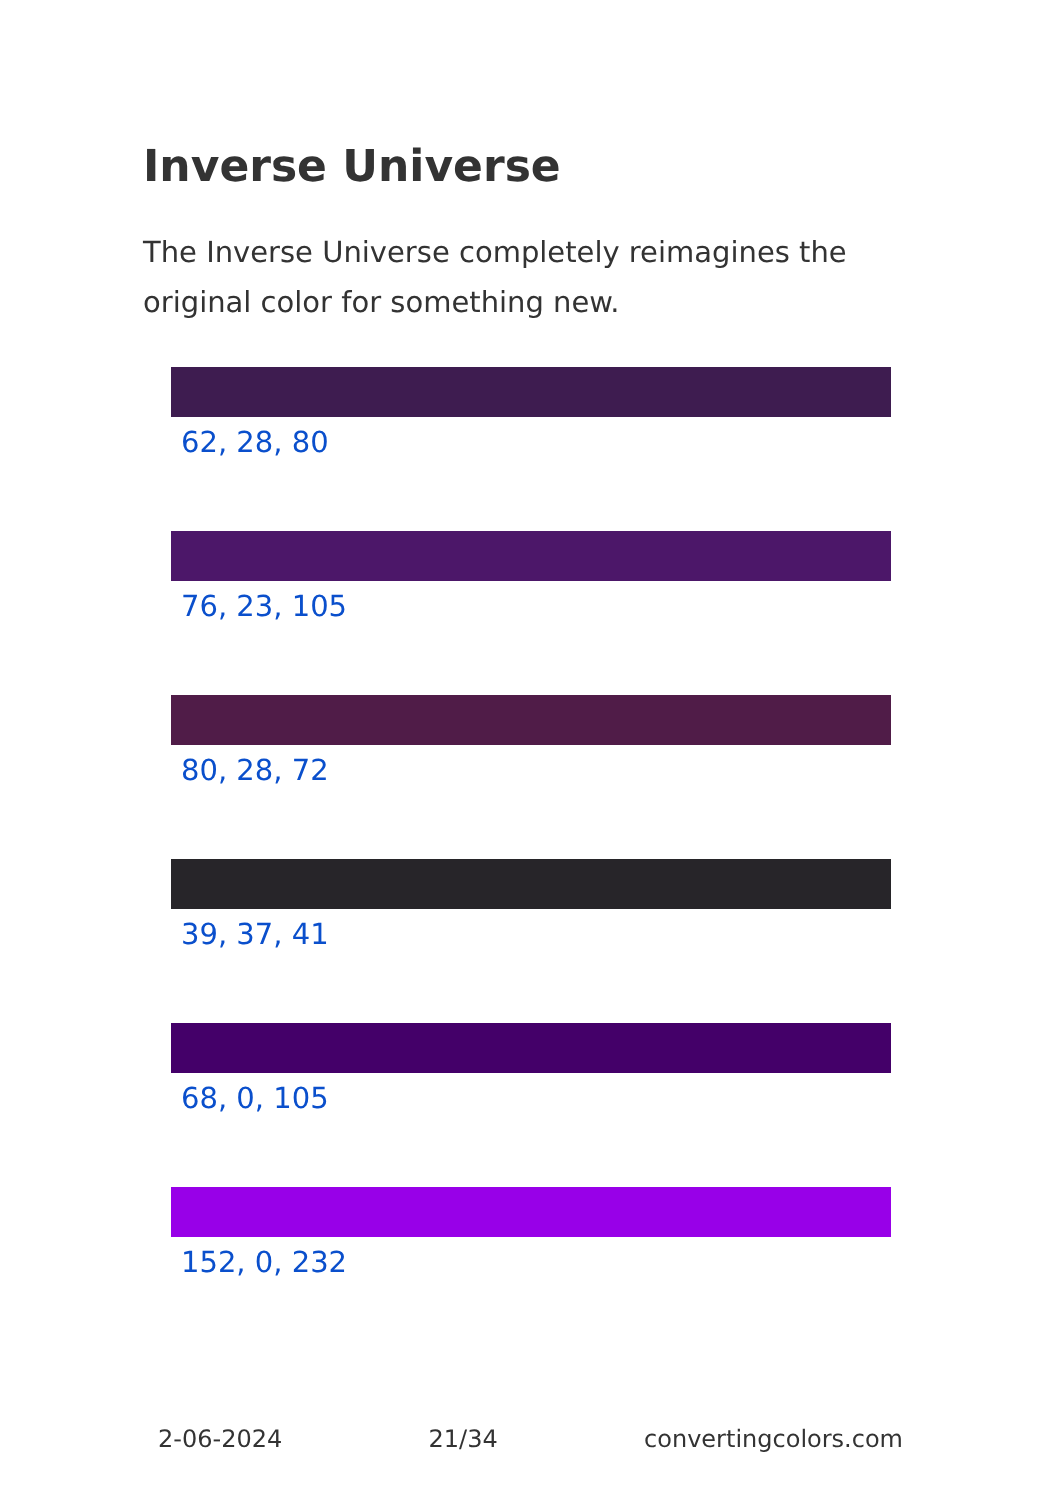Inverse Universe
The Inverse Universe completely reimagines the original color for something new.
62, 28, 80
76, 23, 105
80, 28, 72
39, 37, 41
68, 0, 105
152, 0, 232
2-06-2024 21/34 convertingcolors.com